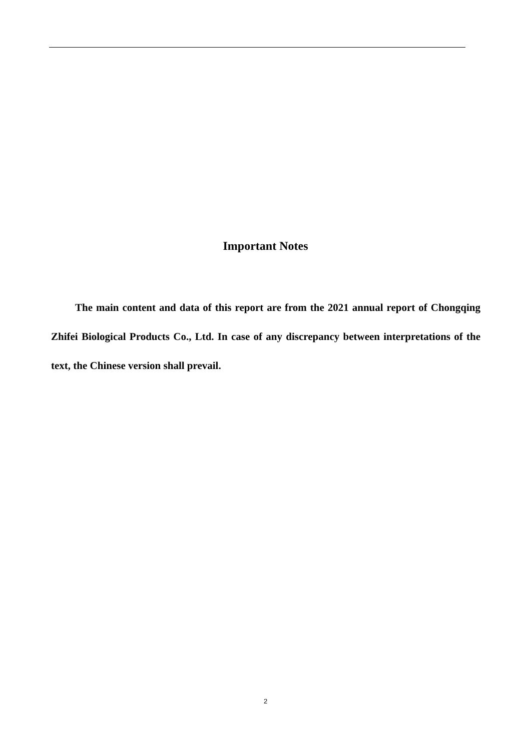Important Notes
The main content and data of this report are from the 2021 annual report of Chongqing Zhifei Biological Products Co., Ltd. In case of any discrepancy between interpretations of the text, the Chinese version shall prevail.
2